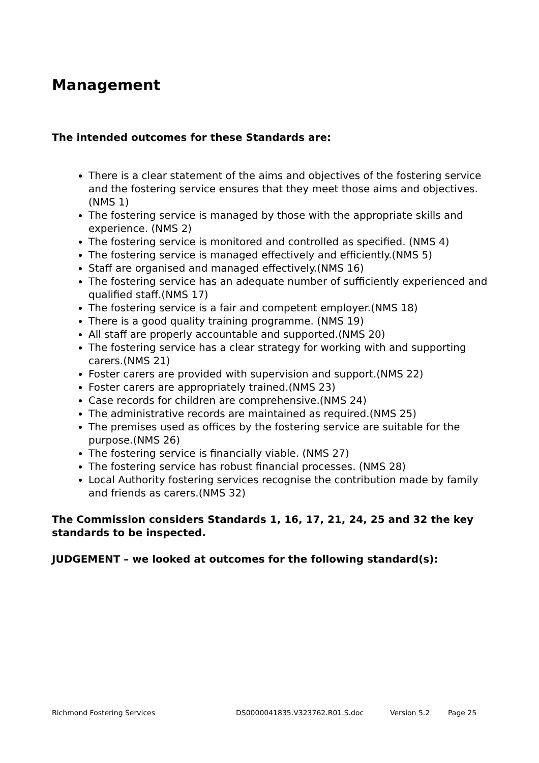Management
The intended outcomes for these Standards are:
There is a clear statement of the aims and objectives of the fostering service and the fostering service ensures that they meet those aims and objectives.(NMS 1)
The fostering service is managed by those with the appropriate skills and experience. (NMS 2)
The fostering service is monitored and controlled as specified. (NMS 4)
The fostering service is managed effectively and efficiently.(NMS 5)
Staff are organised and managed effectively.(NMS 16)
The fostering service has an adequate number of sufficiently experienced and qualified staff.(NMS 17)
The fostering service is a fair and competent employer.(NMS 18)
There is a good quality training programme. (NMS 19)
All staff are properly accountable and supported.(NMS 20)
The fostering service has a clear strategy for working with and supporting carers.(NMS 21)
Foster carers are provided with supervision and support.(NMS 22)
Foster carers are appropriately trained.(NMS 23)
Case records for children are comprehensive.(NMS 24)
The administrative records are maintained as required.(NMS 25)
The premises used as offices by the fostering service are suitable for the purpose.(NMS 26)
The fostering service is financially viable. (NMS 27)
The fostering service has robust financial processes. (NMS 28)
Local Authority fostering services recognise the contribution made by family and friends as carers.(NMS 32)
The Commission considers Standards 1, 16, 17, 21, 24, 25 and 32 the key standards to be inspected.
JUDGEMENT – we looked at outcomes for the following standard(s):
Richmond Fostering Services DS0000041835.V323762.R01.S.doc Version 5.2 Page 25